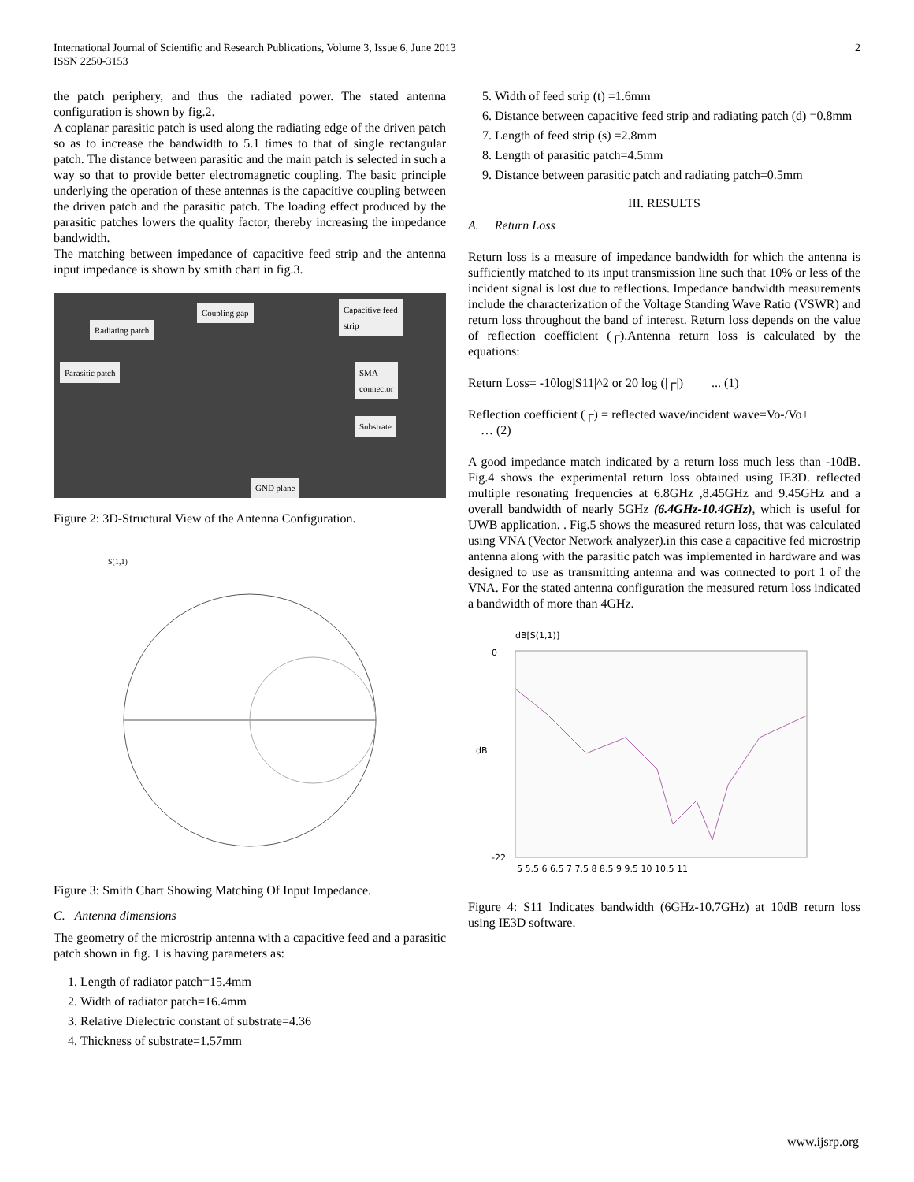International Journal of Scientific and Research Publications, Volume 3, Issue 6, June 2013
ISSN 2250-3153
2
the patch periphery, and thus the radiated power. The stated antenna configuration is shown by fig.2.
A coplanar parasitic patch is used along the radiating edge of the driven patch so as to increase the bandwidth to 5.1 times to that of single rectangular patch. The distance between parasitic and the main patch is selected in such a way so that to provide better electromagnetic coupling. The basic principle underlying the operation of these antennas is the capacitive coupling between the driven patch and the parasitic patch. The loading effect produced by the parasitic patches lowers the quality factor, thereby increasing the impedance bandwidth.
The matching between impedance of capacitive feed strip and the antenna input impedance is shown by smith chart in fig.3.
Coupling gap Capacitive feed
strip
Radiating patch
Parasitic patch SMA
connector
Substrate
GND plane
Figure 2: 3D-Structural View of the Antenna Configuration.
S(1,1)
Figure 3: Smith Chart Showing Matching Of Input Impedance.
C. Antenna dimensions
The geometry of the microstrip antenna with a capacitive feed and a parasitic patch shown in fig. 1 is having parameters as:
1. Length of radiator patch=15.4mm
2. Width of radiator patch=16.4mm
3. Relative Dielectric constant of substrate=4.36
4. Thickness of substrate=1.57mm
5. Width of feed strip (t) =1.6mm
6. Distance between capacitive feed strip and radiating patch (d) =0.8mm
7. Length of feed strip (s) =2.8mm
8. Length of parasitic patch=4.5mm
9. Distance between parasitic patch and radiating patch=0.5mm
III. RESULTS
A. Return Loss
Return loss is a measure of impedance bandwidth for which the antenna is sufficiently matched to its input transmission line such that 10% or less of the incident signal is lost due to reflections. Impedance bandwidth measurements include the characterization of the Voltage Standing Wave Ratio (VSWR) and return loss throughout the band of interest. Return loss depends on the value of reflection coefficient (┌).Antenna return loss is calculated by the equations:
Return Loss= -10log|S11|^2 or 20 log (|┌|) ... (1)
Reflection coefficient (┌) = reflected wave/incident wave=Vo-/Vo+ … (2)
A good impedance match indicated by a return loss much less than -10dB. Fig.4 shows the experimental return loss obtained using IE3D. reflected multiple resonating frequencies at 6.8GHz ,8.45GHz and 9.45GHz and a overall bandwidth of nearly 5GHz (6.4GHz-10.4GHz), which is useful for UWB application. . Fig.5 shows the measured return loss, that was calculated using VNA (Vector Network analyzer).in this case a capacitive fed microstrip antenna along with the parasitic patch was implemented in hardware and was designed to use as transmitting antenna and was connected to port 1 of the VNA. For the stated antenna configuration the measured return loss indicated a bandwidth of more than 4GHz.
dB[S(1,1)]
0
-22
dB
5 5.5 6 6.5 7 7.5 8 8.5 9 9.5 10 10.5 11
Figure 4: S11 Indicates bandwidth (6GHz-10.7GHz) at 10dB return loss using IE3D software.
www.ijsrp.org